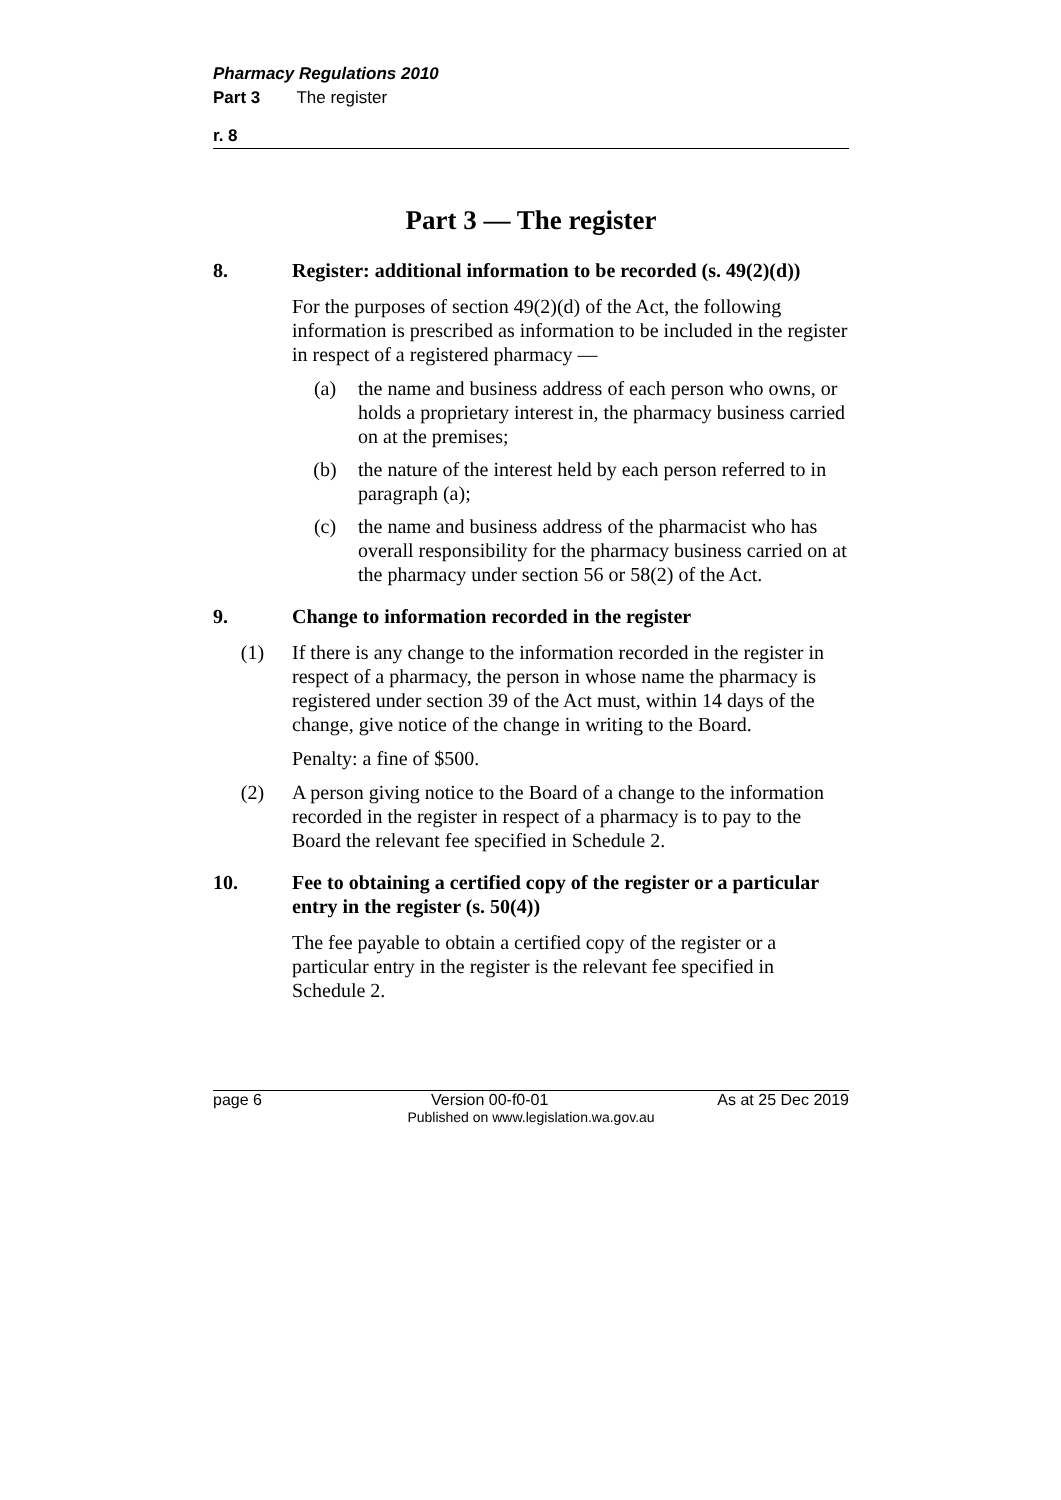Pharmacy Regulations 2010
Part 3 The register
r. 8
Part 3 — The register
8. Register: additional information to be recorded (s. 49(2)(d))
For the purposes of section 49(2)(d) of the Act, the following information is prescribed as information to be included in the register in respect of a registered pharmacy —
(a) the name and business address of each person who owns, or holds a proprietary interest in, the pharmacy business carried on at the premises;
(b) the nature of the interest held by each person referred to in paragraph (a);
(c) the name and business address of the pharmacist who has overall responsibility for the pharmacy business carried on at the pharmacy under section 56 or 58(2) of the Act.
9. Change to information recorded in the register
(1) If there is any change to the information recorded in the register in respect of a pharmacy, the person in whose name the pharmacy is registered under section 39 of the Act must, within 14 days of the change, give notice of the change in writing to the Board.
Penalty: a fine of $500.
(2) A person giving notice to the Board of a change to the information recorded in the register in respect of a pharmacy is to pay to the Board the relevant fee specified in Schedule 2.
10. Fee to obtaining a certified copy of the register or a particular entry in the register (s. 50(4))
The fee payable to obtain a certified copy of the register or a particular entry in the register is the relevant fee specified in Schedule 2.
page 6 Version 00-f0-01 As at 25 Dec 2019
Published on www.legislation.wa.gov.au